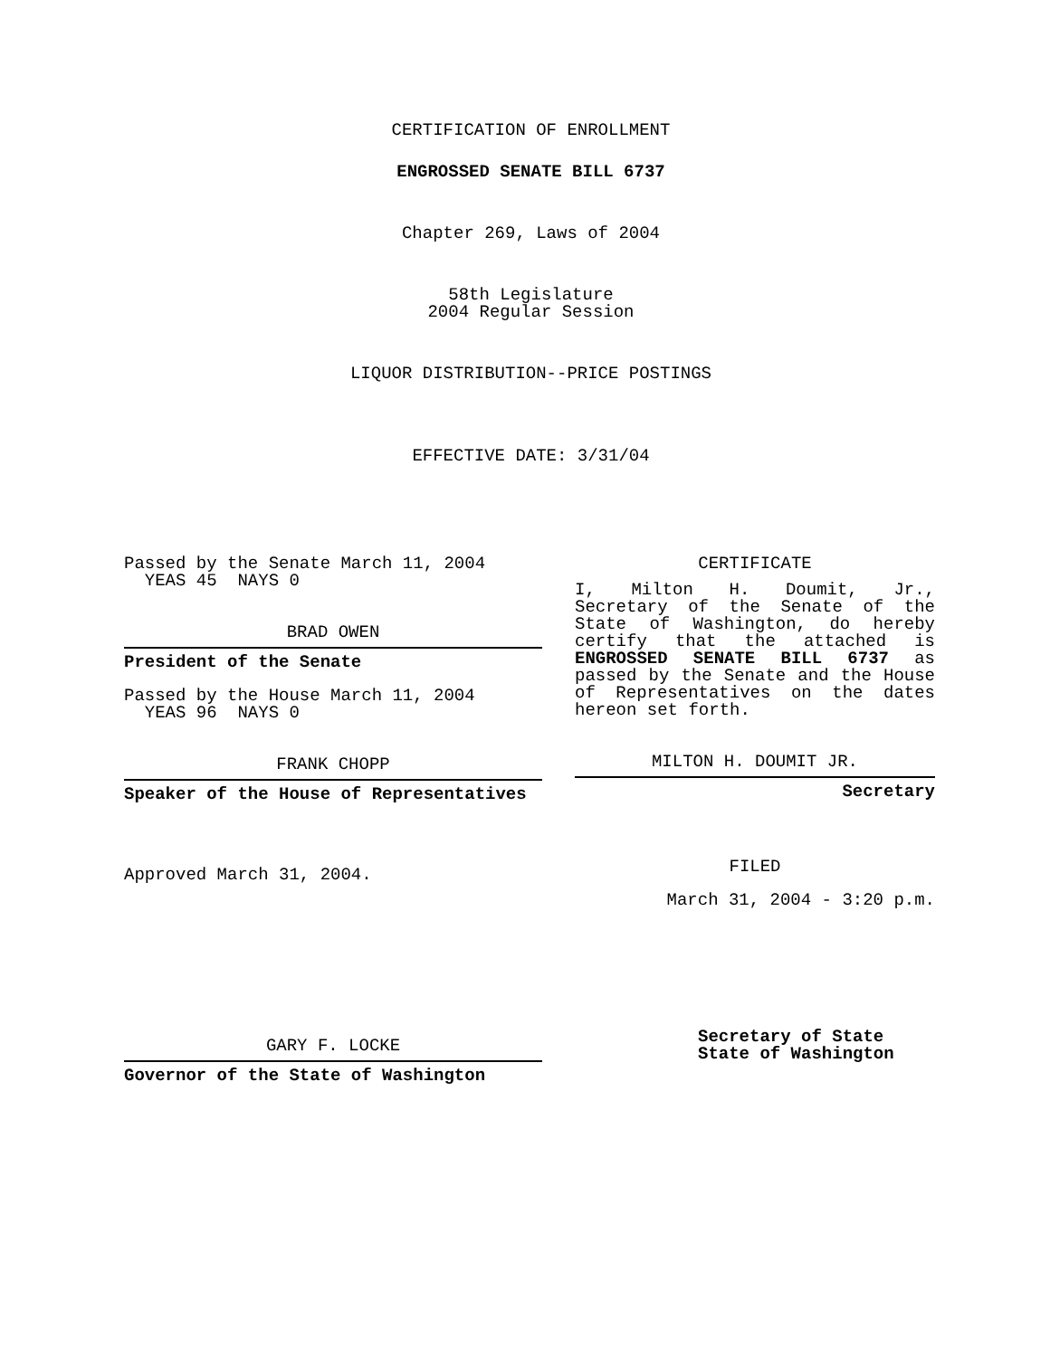CERTIFICATION OF ENROLLMENT
ENGROSSED SENATE BILL 6737
Chapter 269, Laws of 2004
58th Legislature
2004 Regular Session
LIQUOR DISTRIBUTION--PRICE POSTINGS
EFFECTIVE DATE: 3/31/04
Passed by the Senate March 11, 2004
YEAS 45 NAYS 0
BRAD OWEN
President of the Senate
Passed by the House March 11, 2004
YEAS 96 NAYS 0
FRANK CHOPP
Speaker of the House of Representatives
Approved March 31, 2004.
GARY F. LOCKE
Governor of the State of Washington
CERTIFICATE
I, Milton H. Doumit, Jr., Secretary of the Senate of the State of Washington, do hereby certify that the attached is ENGROSSED SENATE BILL 6737 as passed by the Senate and the House of Representatives on the dates hereon set forth.
MILTON H. DOUMIT JR.
Secretary
FILED
March 31, 2004 - 3:20 p.m.
Secretary of State
State of Washington